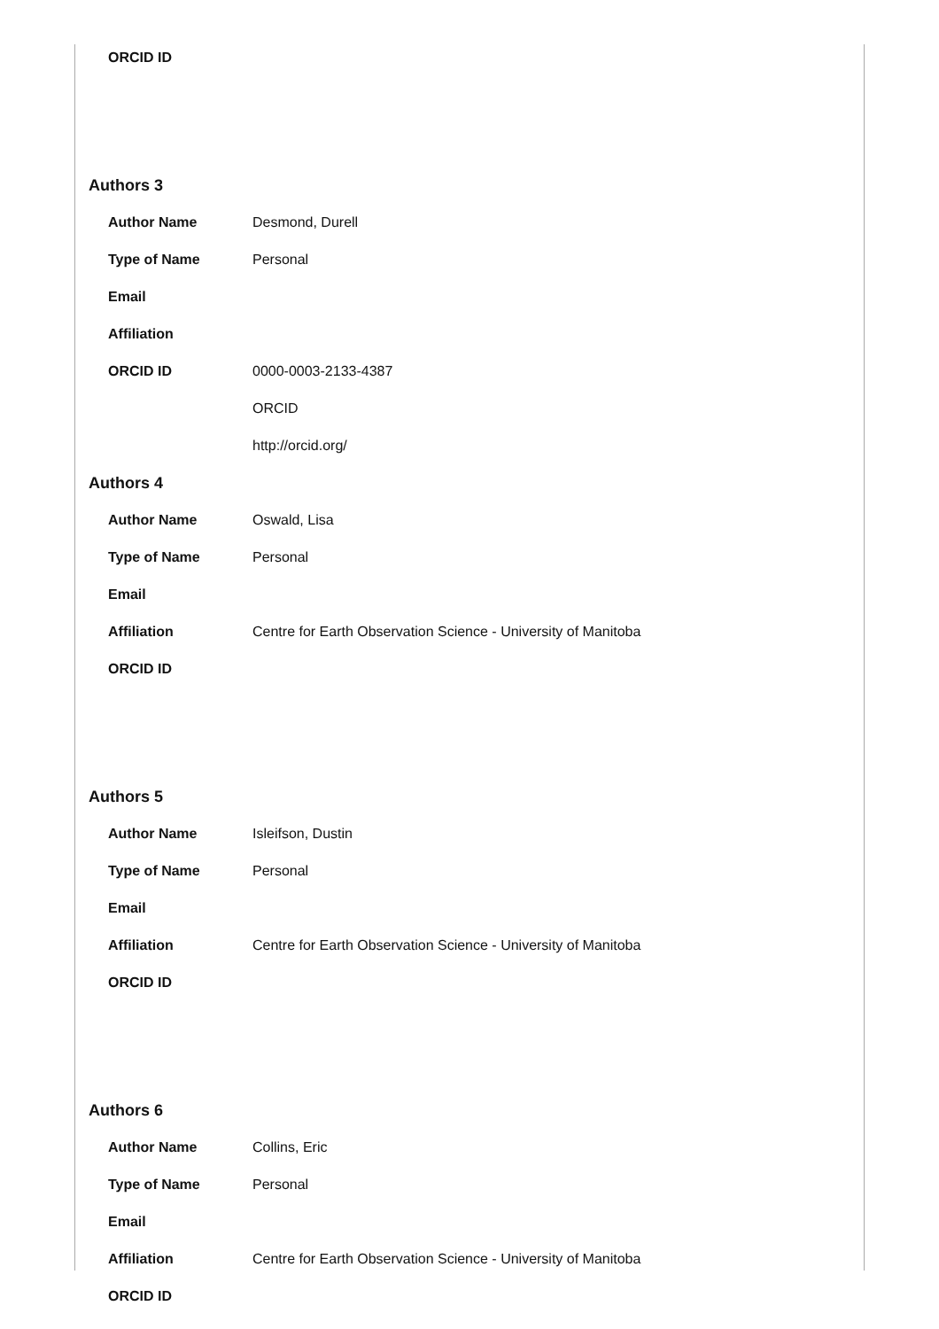| ORCID ID | |
Authors 3
| Author Name | Desmond, Durell |
| Type of Name | Personal |
| Email | |
| Affiliation | |
| ORCID ID | 0000-0003-2133-4387 |
| | ORCID |
| | http://orcid.org/ |
Authors 4
| Author Name | Oswald, Lisa |
| Type of Name | Personal |
| Email | |
| Affiliation | Centre for Earth Observation Science - University of Manitoba |
| ORCID ID | |
Authors 5
| Author Name | Isleifson, Dustin |
| Type of Name | Personal |
| Email | |
| Affiliation | Centre for Earth Observation Science - University of Manitoba |
| ORCID ID | |
Authors 6
| Author Name | Collins, Eric |
| Type of Name | Personal |
| Email | |
| Affiliation | Centre for Earth Observation Science - University of Manitoba |
| ORCID ID | |